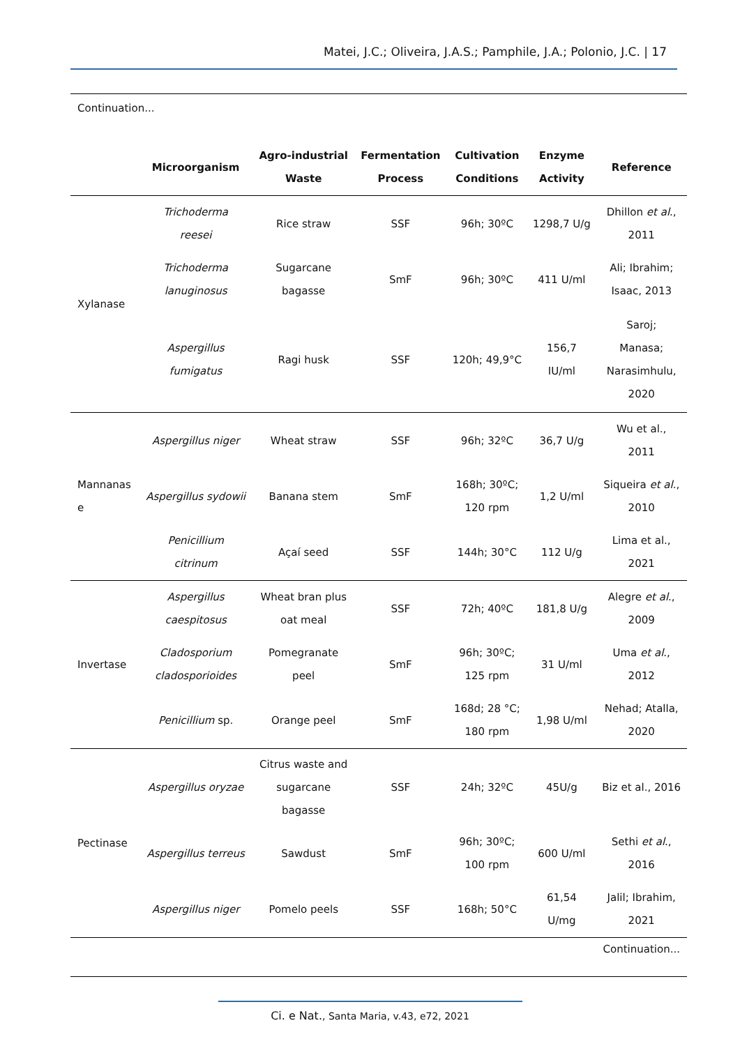Matei, J.C.; Oliveira, J.A.S.; Pamphile, J.A.; Polonio, J.C. | 17
| Continuation... | | | | | | |
| | Microorganism | Agro-industrial Waste | Fermentation Process | Cultivation Conditions | Enzyme Activity | Reference |
| Xylanase | Trichoderma reesei | Rice straw | SSF | 96h; 30ºC | 1298,7 U/g | Dhillon et al ., 2011 |
| | Trichoderma lanuginosus | Sugarcane bagasse | SmF | 96h; 30ºC | 411 U/ml | Ali; Ibrahim; Isaac, 2013 |
| | Aspergillus fumigatus | Ragi husk | SSF | 120h; 49,9°C | 156,7 IU/ml | Saroj; Manasa; Narasimhulu, 2020 |
| Mannanas e | Aspergillus niger | Wheat straw | SSF | 96h; 32ºC | 36,7 U/g | Wu et al., 2011 |
| | Aspergillus sydowii | Banana stem | SmF | 168h; 30ºC; 120 rpm | 1,2 U/ml | Siqueira et al ., 2010 |
| | Penicillium citrinum | Açaí seed | SSF | 144h; 30°C | 112 U/g | Lima et al., 2021 |
| Invertase | Aspergillus caespitosus | Wheat bran plus oat meal | SSF | 72h; 40ºC | 181,8 U/g | Alegre et al ., 2009 |
| | Cladosporium cladosporioides | Pomegranate peel | SmF | 96h; 30ºC; 125 rpm | 31 U/ml | Uma et al ., 2012 |
| | Penicillium sp. | Orange peel | SmF | 168d; 28 °C; 180 rpm | 1,98 U/ml | Nehad; Atalla, 2020 |
| Pectinase | Aspergillus oryzae | Citrus waste and sugarcane bagasse | SSF | 24h; 32ºC | 45U/g | Biz et al., 2016 |
| | Aspergillus terreus | Sawdust | SmF | 96h; 30ºC; 100 rpm | 600 U/ml | Sethi et al ., 2016 |
| | Aspergillus niger | Pomelo peels | SSF | 168h; 50°C | 61,54 U/mg | Jalil; Ibrahim, 2021 |
| Continuation... | | | | | | |
Ci. e Nat., Santa Maria, v.43, e72, 2021